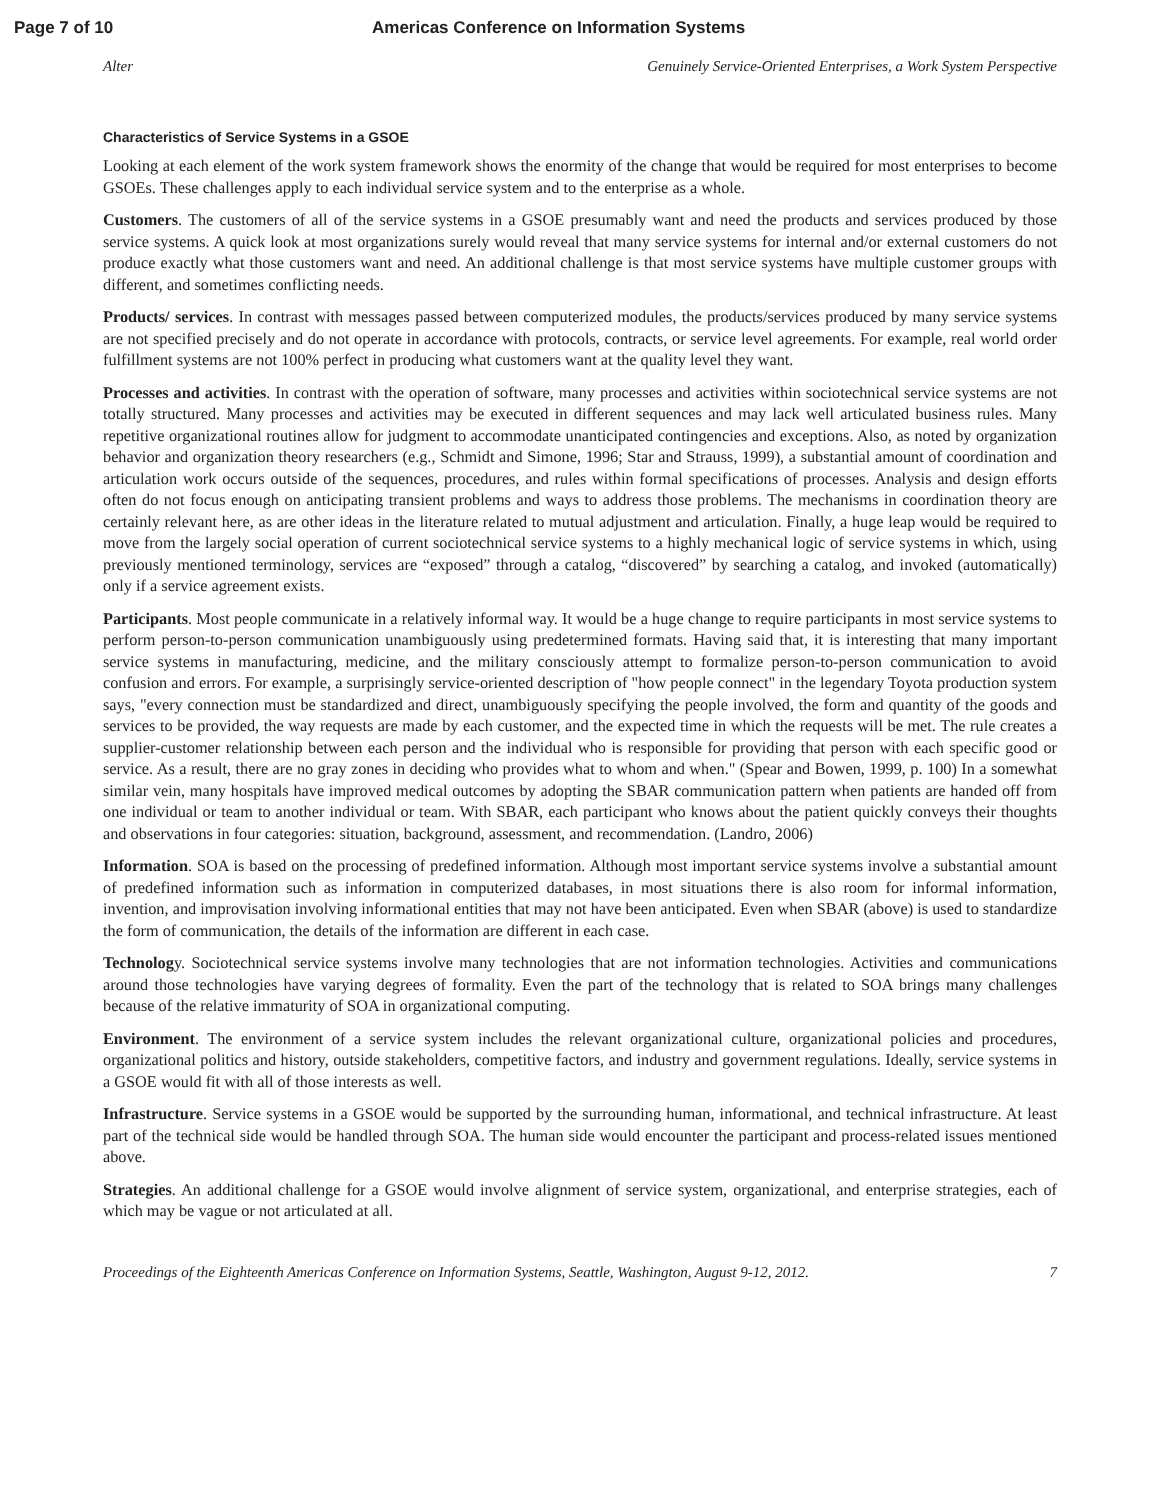Page 7 of 10 Americas Conference on Information Systems
Alter Genuinely Service-Oriented Enterprises, a Work System Perspective
Characteristics of Service Systems in a GSOE
Looking at each element of the work system framework shows the enormity of the change that would be required for most enterprises to become GSOEs. These challenges apply to each individual service system and to the enterprise as a whole.
Customers. The customers of all of the service systems in a GSOE presumably want and need the products and services produced by those service systems. A quick look at most organizations surely would reveal that many service systems for internal and/or external customers do not produce exactly what those customers want and need. An additional challenge is that most service systems have multiple customer groups with different, and sometimes conflicting needs.
Products/ services. In contrast with messages passed between computerized modules, the products/services produced by many service systems are not specified precisely and do not operate in accordance with protocols, contracts, or service level agreements. For example, real world order fulfillment systems are not 100% perfect in producing what customers want at the quality level they want.
Processes and activities. In contrast with the operation of software, many processes and activities within sociotechnical service systems are not totally structured. Many processes and activities may be executed in different sequences and may lack well articulated business rules. Many repetitive organizational routines allow for judgment to accommodate unanticipated contingencies and exceptions. Also, as noted by organization behavior and organization theory researchers (e.g., Schmidt and Simone, 1996; Star and Strauss, 1999), a substantial amount of coordination and articulation work occurs outside of the sequences, procedures, and rules within formal specifications of processes. Analysis and design efforts often do not focus enough on anticipating transient problems and ways to address those problems. The mechanisms in coordination theory are certainly relevant here, as are other ideas in the literature related to mutual adjustment and articulation. Finally, a huge leap would be required to move from the largely social operation of current sociotechnical service systems to a highly mechanical logic of service systems in which, using previously mentioned terminology, services are “exposed” through a catalog, “discovered” by searching a catalog, and invoked (automatically) only if a service agreement exists.
Participants. Most people communicate in a relatively informal way. It would be a huge change to require participants in most service systems to perform person-to-person communication unambiguously using predetermined formats. Having said that, it is interesting that many important service systems in manufacturing, medicine, and the military consciously attempt to formalize person-to-person communication to avoid confusion and errors. For example, a surprisingly service-oriented description of "how people connect" in the legendary Toyota production system says, "every connection must be standardized and direct, unambiguously specifying the people involved, the form and quantity of the goods and services to be provided, the way requests are made by each customer, and the expected time in which the requests will be met. The rule creates a supplier-customer relationship between each person and the individual who is responsible for providing that person with each specific good or service. As a result, there are no gray zones in deciding who provides what to whom and when." (Spear and Bowen, 1999, p. 100) In a somewhat similar vein, many hospitals have improved medical outcomes by adopting the SBAR communication pattern when patients are handed off from one individual or team to another individual or team. With SBAR, each participant who knows about the patient quickly conveys their thoughts and observations in four categories: situation, background, assessment, and recommendation. (Landro, 2006)
Information. SOA is based on the processing of predefined information. Although most important service systems involve a substantial amount of predefined information such as information in computerized databases, in most situations there is also room for informal information, invention, and improvisation involving informational entities that may not have been anticipated. Even when SBAR (above) is used to standardize the form of communication, the details of the information are different in each case.
Technology. Sociotechnical service systems involve many technologies that are not information technologies. Activities and communications around those technologies have varying degrees of formality. Even the part of the technology that is related to SOA brings many challenges because of the relative immaturity of SOA in organizational computing.
Environment. The environment of a service system includes the relevant organizational culture, organizational policies and procedures, organizational politics and history, outside stakeholders, competitive factors, and industry and government regulations. Ideally, service systems in a GSOE would fit with all of those interests as well.
Infrastructure. Service systems in a GSOE would be supported by the surrounding human, informational, and technical infrastructure. At least part of the technical side would be handled through SOA. The human side would encounter the participant and process-related issues mentioned above.
Strategies. An additional challenge for a GSOE would involve alignment of service system, organizational, and enterprise strategies, each of which may be vague or not articulated at all.
Proceedings of the Eighteenth Americas Conference on Information Systems, Seattle, Washington, August 9-12, 2012. 7